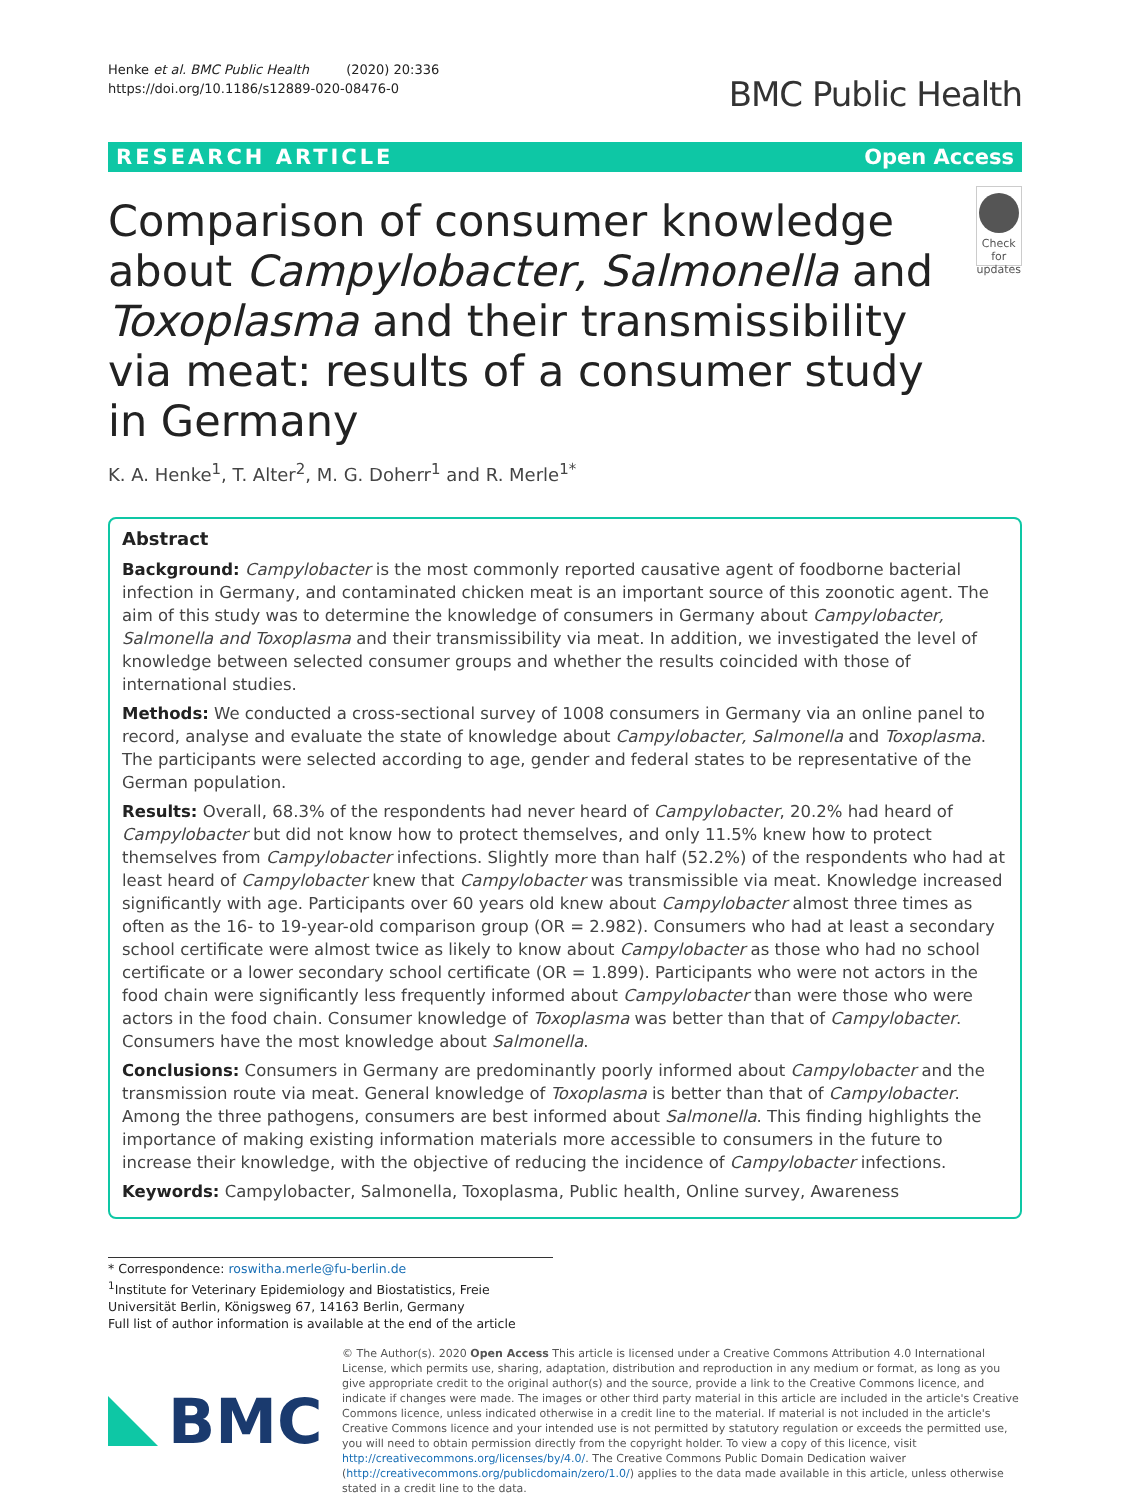Henke et al. BMC Public Health (2020) 20:336
https://doi.org/10.1186/s12889-020-08476-0
BMC Public Health
RESEARCH ARTICLE Open Access
Comparison of consumer knowledge about Campylobacter, Salmonella and Toxoplasma and their transmissibility via meat: results of a consumer study in Germany
Check for
updates
K. A. Henke<sup>1</sup>, T. Alter<sup>2</sup>, M. G. Doherr<sup>1</sup> and R. Merle<sup>1*</sup>
Abstract
Background: Campylobacter is the most commonly reported causative agent of foodborne bacterial infection in Germany, and contaminated chicken meat is an important source of this zoonotic agent. The aim of this study was to determine the knowledge of consumers in Germany about Campylobacter, Salmonella and Toxoplasma and their transmissibility via meat. In addition, we investigated the level of knowledge between selected consumer groups and whether the results coincided with those of international studies.
Methods: We conducted a cross-sectional survey of 1008 consumers in Germany via an online panel to record, analyse and evaluate the state of knowledge about Campylobacter, Salmonella and Toxoplasma. The participants were selected according to age, gender and federal states to be representative of the German population.
Results: Overall, 68.3% of the respondents had never heard of Campylobacter, 20.2% had heard of Campylobacter but did not know how to protect themselves, and only 11.5% knew how to protect themselves from Campylobacter infections. Slightly more than half (52.2%) of the respondents who had at least heard of Campylobacter knew that Campylobacter was transmissible via meat. Knowledge increased significantly with age. Participants over 60 years old knew about Campylobacter almost three times as often as the 16- to 19-year-old comparison group (OR = 2.982). Consumers who had at least a secondary school certificate were almost twice as likely to know about Campylobacter as those who had no school certificate or a lower secondary school certificate (OR = 1.899). Participants who were not actors in the food chain were significantly less frequently informed about Campylobacter than were those who were actors in the food chain. Consumer knowledge of Toxoplasma was better than that of Campylobacter. Consumers have the most knowledge about Salmonella.
Conclusions: Consumers in Germany are predominantly poorly informed about Campylobacter and the transmission route via meat. General knowledge of Toxoplasma is better than that of Campylobacter. Among the three pathogens, consumers are best informed about Salmonella. This finding highlights the importance of making existing information materials more accessible to consumers in the future to increase their knowledge, with the objective of reducing the incidence of Campylobacter infections.
Keywords: Campylobacter, Salmonella, Toxoplasma, Public health, Online survey, Awareness
* Correspondence: roswitha.merle@fu-berlin.de
<sup>1</sup> Institute for Veterinary Epidemiology and Biostatistics, Freie Universität Berlin, Königsweg 67, 14163 Berlin, Germany
Full list of author information is available at the end of the article
BMC
© The Author(s). 2020 Open Access This article is licensed under a Creative Commons Attribution 4.0 International License, which permits use, sharing, adaptation, distribution and reproduction in any medium or format, as long as you give appropriate credit to the original author(s) and the source, provide a link to the Creative Commons licence, and indicate if changes were made. The images or other third party material in this article are included in the article's Creative Commons licence, unless indicated otherwise in a credit line to the material. If material is not included in the article's Creative Commons licence and your intended use is not permitted by statutory regulation or exceeds the permitted use, you will need to obtain permission directly from the copyright holder. To view a copy of this licence, visit http://creativecommons.org/licenses/by/4.0/. The Creative Commons Public Domain Dedication waiver (http://creativecommons.org/publicdomain/zero/1.0/) applies to the data made available in this article, unless otherwise stated in a credit line to the data.